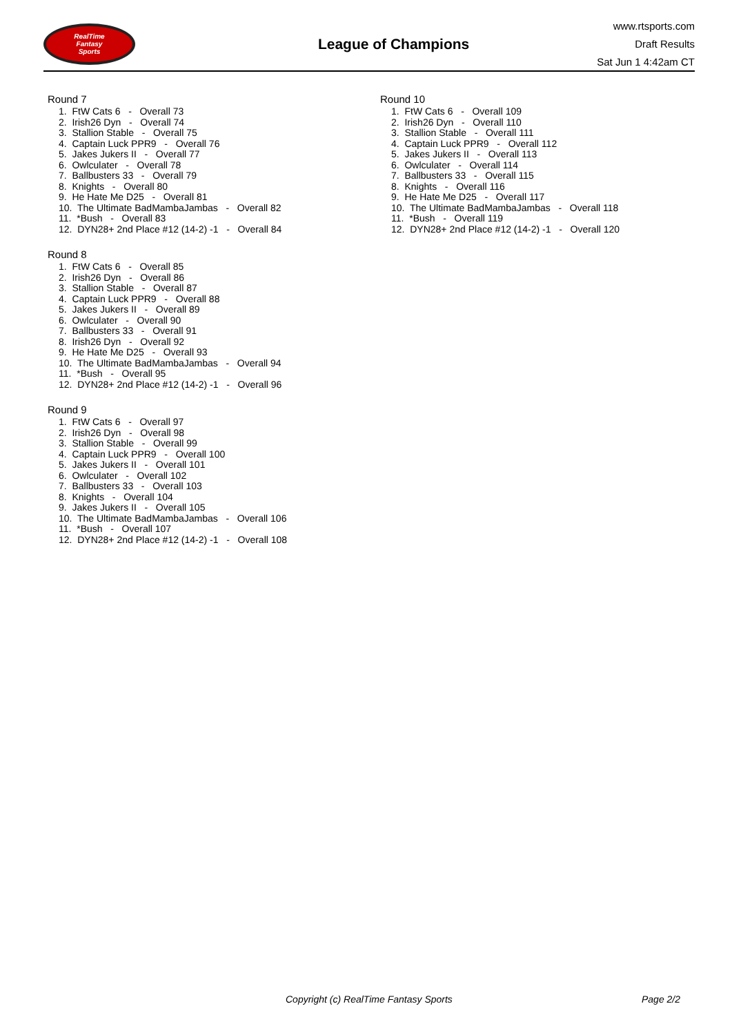RealTime
Fantasy
Sports
League of Champions
www.rtsports.com
Draft Results
Sat Jun 1 4:42am CT
Round 7
1. FtW Cats 6 - Overall 73
2. Irish26 Dyn - Overall 74
3. Stallion Stable - Overall 75
4. Captain Luck PPR9 - Overall 76
5. Jakes Jukers II - Overall 77
6. Owlculater - Overall 78
7. Ballbusters 33 - Overall 79
8. Knights - Overall 80
9. He Hate Me D25 - Overall 81
10. The Ultimate BadMambaJambas - Overall 82
11. *Bush - Overall 83
12. DYN28+ 2nd Place #12 (14-2) -1 - Overall 84
Round 8
1. FtW Cats 6 - Overall 85
2. Irish26 Dyn - Overall 86
3. Stallion Stable - Overall 87
4. Captain Luck PPR9 - Overall 88
5. Jakes Jukers II - Overall 89
6. Owlculater - Overall 90
7. Ballbusters 33 - Overall 91
8. Irish26 Dyn - Overall 92
9. He Hate Me D25 - Overall 93
10. The Ultimate BadMambaJambas - Overall 94
11. *Bush - Overall 95
12. DYN28+ 2nd Place #12 (14-2) -1 - Overall 96
Round 9
1. FtW Cats 6 - Overall 97
2. Irish26 Dyn - Overall 98
3. Stallion Stable - Overall 99
4. Captain Luck PPR9 - Overall 100
5. Jakes Jukers II - Overall 101
6. Owlculater - Overall 102
7. Ballbusters 33 - Overall 103
8. Knights - Overall 104
9. Jakes Jukers II - Overall 105
10. The Ultimate BadMambaJambas - Overall 106
11. *Bush - Overall 107
12. DYN28+ 2nd Place #12 (14-2) -1 - Overall 108
Round 10
1. FtW Cats 6 - Overall 109
2. Irish26 Dyn - Overall 110
3. Stallion Stable - Overall 111
4. Captain Luck PPR9 - Overall 112
5. Jakes Jukers II - Overall 113
6. Owlculater - Overall 114
7. Ballbusters 33 - Overall 115
8. Knights - Overall 116
9. He Hate Me D25 - Overall 117
10. The Ultimate BadMambaJambas - Overall 118
11. *Bush - Overall 119
12. DYN28+ 2nd Place #12 (14-2) -1 - Overall 120
Copyright (c) RealTime Fantasy Sports Page 2/2